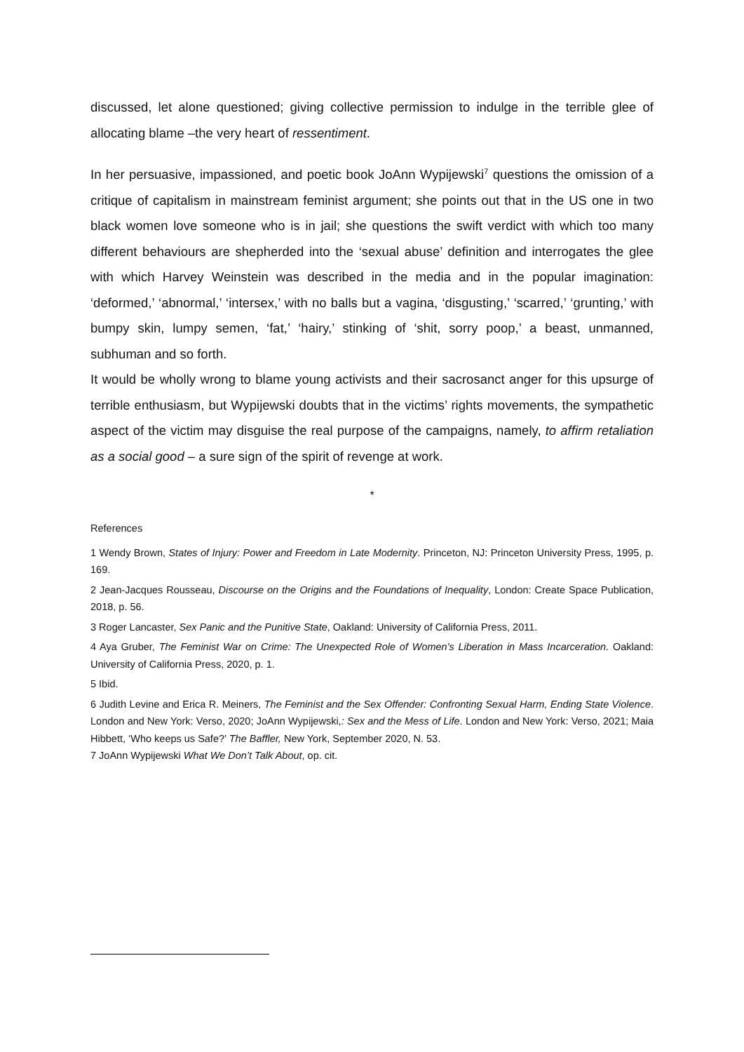discussed, let alone questioned; giving collective permission to indulge in the terrible glee of allocating blame –the very heart of ressentiment.
In her persuasive, impassioned, and poetic book JoAnn Wypijewski<sup>7</sup> questions the omission of a critique of capitalism in mainstream feminist argument; she points out that in the US one in two black women love someone who is in jail; she questions the swift verdict with which too many different behaviours are shepherded into the ‘sexual abuse’ definition and interrogates the glee with which Harvey Weinstein was described in the media and in the popular imagination: ‘deformed,’ ‘abnormal,’ ‘intersex,’ with no balls but a vagina, ‘disgusting,’ ‘scarred,’ ‘grunting,’ with bumpy skin, lumpy semen, ‘fat,’ ‘hairy,’ stinking of ‘shit, sorry poop,’ a beast, unmanned, subhuman and so forth.
It would be wholly wrong to blame young activists and their sacrosanct anger for this upsurge of terrible enthusiasm, but Wypijewski doubts that in the victims’ rights movements, the sympathetic aspect of the victim may disguise the real purpose of the campaigns, namely, to affirm retaliation as a social good – a sure sign of the spirit of revenge at work.
*
References
1 Wendy Brown, States of Injury: Power and Freedom in Late Modernity. Princeton, NJ: Princeton University Press, 1995, p. 169.
2 Jean-Jacques Rousseau, Discourse on the Origins and the Foundations of Inequality, London: Create Space Publication, 2018, p. 56.
3 Roger Lancaster, Sex Panic and the Punitive State, Oakland: University of California Press, 2011.
4 Aya Gruber, The Feminist War on Crime: The Unexpected Role of Women's Liberation in Mass Incarceration. Oakland: University of California Press, 2020, p. 1.
5 Ibid.
6 Judith Levine and Erica R. Meiners, The Feminist and the Sex Offender: Confronting Sexual Harm, Ending State Violence. London and New York: Verso, 2020; JoAnn Wypijewski,: Sex and the Mess of Life. London and New York: Verso, 2021; Maia Hibbett, ‘Who keeps us Safe?’ The Baffler, New York, September 2020, N. 53.
7 JoAnn Wypijewski What We Don’t Talk About, op. cit.